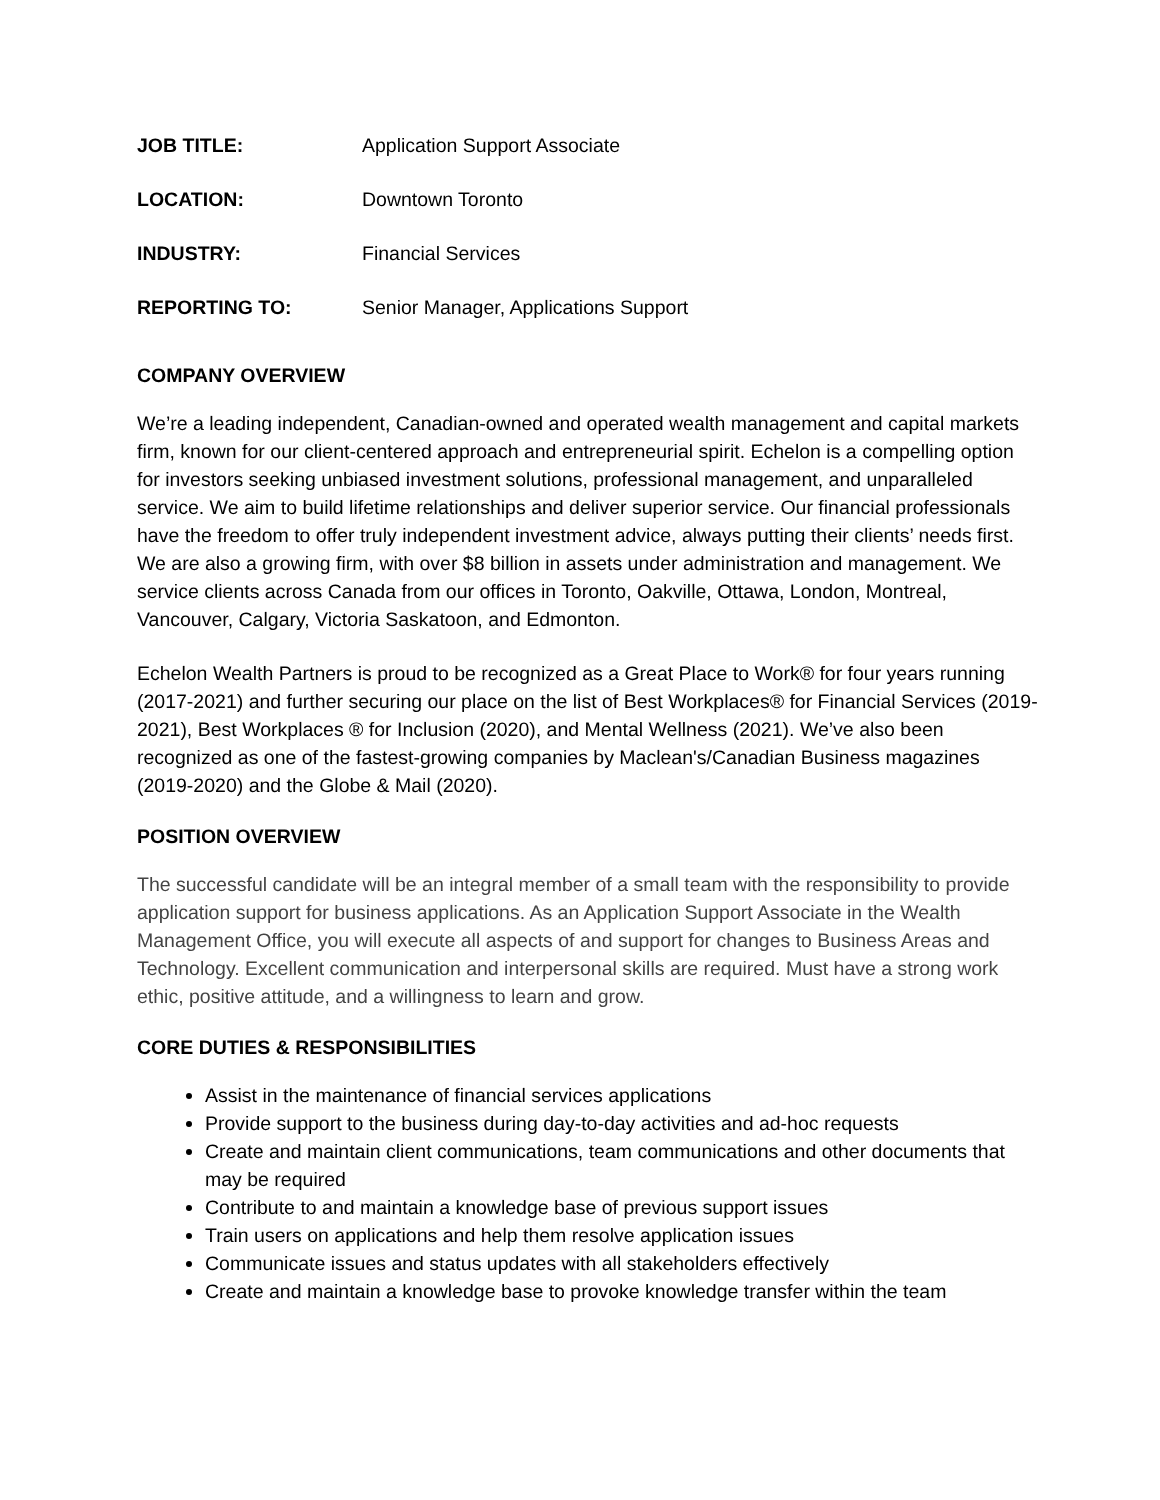JOB TITLE: Application Support Associate
LOCATION: Downtown Toronto
INDUSTRY: Financial Services
REPORTING TO: Senior Manager, Applications Support
COMPANY OVERVIEW
We’re a leading independent, Canadian-owned and operated wealth management and capital markets firm, known for our client-centered approach and entrepreneurial spirit. Echelon is a compelling option for investors seeking unbiased investment solutions, professional management, and unparalleled service. We aim to build lifetime relationships and deliver superior service. Our financial professionals have the freedom to offer truly independent investment advice, always putting their clients’ needs first. We are also a growing firm, with over $8 billion in assets under administration and management. We service clients across Canada from our offices in Toronto, Oakville, Ottawa, London, Montreal, Vancouver, Calgary, Victoria Saskatoon, and Edmonton.
Echelon Wealth Partners is proud to be recognized as a Great Place to Work® for four years running (2017-2021) and further securing our place on the list of Best Workplaces® for Financial Services (2019-2021), Best Workplaces ® for Inclusion (2020), and Mental Wellness (2021). We’ve also been recognized as one of the fastest-growing companies by Maclean's/Canadian Business magazines (2019-2020) and the Globe & Mail (2020).
POSITION OVERVIEW
The successful candidate will be an integral member of a small team with the responsibility to provide application support for business applications. As an Application Support Associate in the Wealth Management Office, you will execute all aspects of and support for changes to Business Areas and Technology. Excellent communication and interpersonal skills are required. Must have a strong work ethic, positive attitude, and a willingness to learn and grow.
CORE DUTIES & RESPONSIBILITIES
Assist in the maintenance of financial services applications
Provide support to the business during day-to-day activities and ad-hoc requests
Create and maintain client communications, team communications and other documents that may be required
Contribute to and maintain a knowledge base of previous support issues
Train users on applications and help them resolve application issues
Communicate issues and status updates with all stakeholders effectively
Create and maintain a knowledge base to provoke knowledge transfer within the team